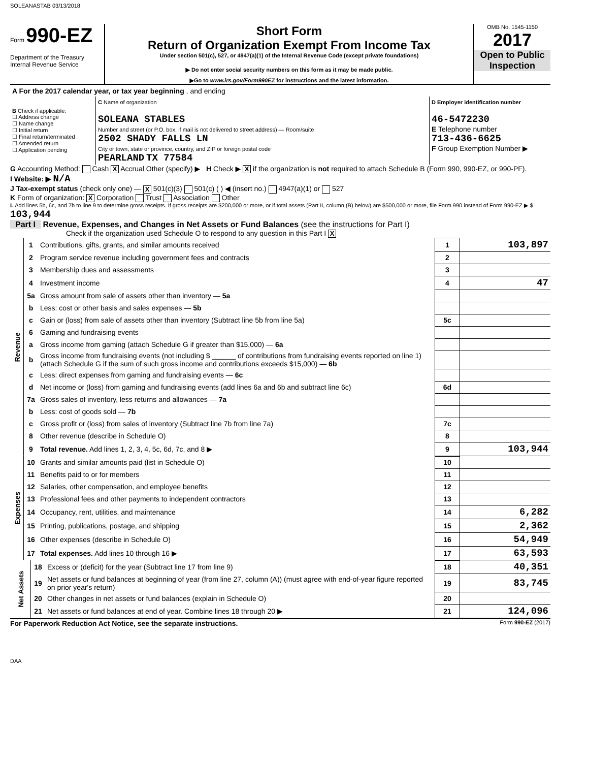SOLEANASTAB 03/13/2018
Form 990-EZ
Department of the Treasury
Internal Revenue Service
Short Form
Return of Organization Exempt From Income Tax
Under section 501(c), 527, or 4947(a)(1) of the Internal Revenue Code (except private foundations)
▶ Do not enter social security numbers on this form as it may be made public.
▶Go to www.irs.gov/Form990EZ for instructions and the latest information.
OMB No. 1545-1150
2017
Open to Public Inspection
| A For the 2017 calendar year, or tax year beginning , and ending | | |
| B Check if applicable: ☐ Address change ☐ Name change ☐ Initial return ☐ Final return/terminated ☐ Amended return ☐ Application pending | C Name of organization SOLEANA STABLES Number and street (or P.O. box, if mail is not delivered to street address) — Room/suite 2502 SHADY FALLS LN City or town, state or province, country, and ZIP or foreign postal code PEARLAND TX 77584 | D Employer identification number 46-5472230 E Telephone number 713-436-6625 F Group Exemption Number ▶ |
G Accounting Method: Cash X Accrual Other (specify) ▶ H Check ▶ X if the organization is not required to attach Schedule B (Form 990, 990-EZ, or 990-PF).
I Website: ▶ N/A
J Tax-exempt status (check only one) — X 501(c)(3) 501(c) ( ) ◀ (insert no.) 4947(a)(1) or 527
K Form of organization: X Corporation Trust Association Other
L Add lines 5b, 6c, and 7b to line 9 to determine gross receipts. If gross receipts are $200,000 or more, or if total assets (Part II, column (B) below) are $500,000 or more, file Form 990 instead of Form 990-EZ ▶ $ 103,944
Part I Revenue, Expenses, and Changes in Net Assets or Fund Balances (see the instructions for Part I)
Check if the organization used Schedule O to respond to any question in this Part I X
| Revenue | 1 | Contributions, gifts, grants, and similar amounts received | 1 | 103,897 |
| | 2 | Program service revenue including government fees and contracts | 2 | |
| | 3 | Membership dues and assessments | 3 | |
| | 4 | Investment income | 4 | 47 |
| | 5a | Gross amount from sale of assets other than inventory — 5a | | |
| | b | Less: cost or other basis and sales expenses — 5b | | |
| | c | Gain or (loss) from sale of assets other than inventory (Subtract line 5b from line 5a) | 5c | |
| | 6 | Gaming and fundraising events | | |
| | a | Gross income from gaming (attach Schedule G if greater than $15,000) — 6a | | |
| | b | Gross income from fundraising events (not including $ ______ of contributions from fundraising events reported on line 1) (attach Schedule G if the sum of such gross income and contributions exceeds $15,000) — 6b | | |
| | c | Less: direct expenses from gaming and fundraising events — 6c | | |
| | d | Net income or (loss) from gaming and fundraising events (add lines 6a and 6b and subtract line 6c) | 6d | |
| | 7a | Gross sales of inventory, less returns and allowances — 7a | | |
| | b | Less: cost of goods sold — 7b | | |
| | c | Gross profit or (loss) from sales of inventory (Subtract line 7b from line 7a) | 7c | |
| | 8 | Other revenue (describe in Schedule O) | 8 | |
| | 9 | Total revenue. Add lines 1, 2, 3, 4, 5c, 6d, 7c, and 8 ▶ | 9 | 103,944 |
| Expenses | 10 | Grants and similar amounts paid (list in Schedule O) | 10 | |
| | 11 | Benefits paid to or for members | 11 | |
| | 12 | Salaries, other compensation, and employee benefits | 12 | |
| | 13 | Professional fees and other payments to independent contractors | 13 | |
| | 14 | Occupancy, rent, utilities, and maintenance | 14 | 6,282 |
| | 15 | Printing, publications, postage, and shipping | 15 | 2,362 |
| | 16 | Other expenses (describe in Schedule O) | 16 | 54,949 |
| | 17 | Total expenses. Add lines 10 through 16 ▶ | 17 | 63,593 |
| Net Assets | 18 | Excess or (deficit) for the year (Subtract line 17 from line 9) | 18 | 40,351 |
| | 19 | Net assets or fund balances at beginning of year (from line 27, column (A)) (must agree with end-of-year figure reported on prior year's return) | 19 | 83,745 |
| | 20 | Other changes in net assets or fund balances (explain in Schedule O) | 20 | |
| | 21 | Net assets or fund balances at end of year. Combine lines 18 through 20 ▶ | 21 | 124,096 |
For Paperwork Reduction Act Notice, see the separate instructions. Form 990-EZ (2017)
DAA